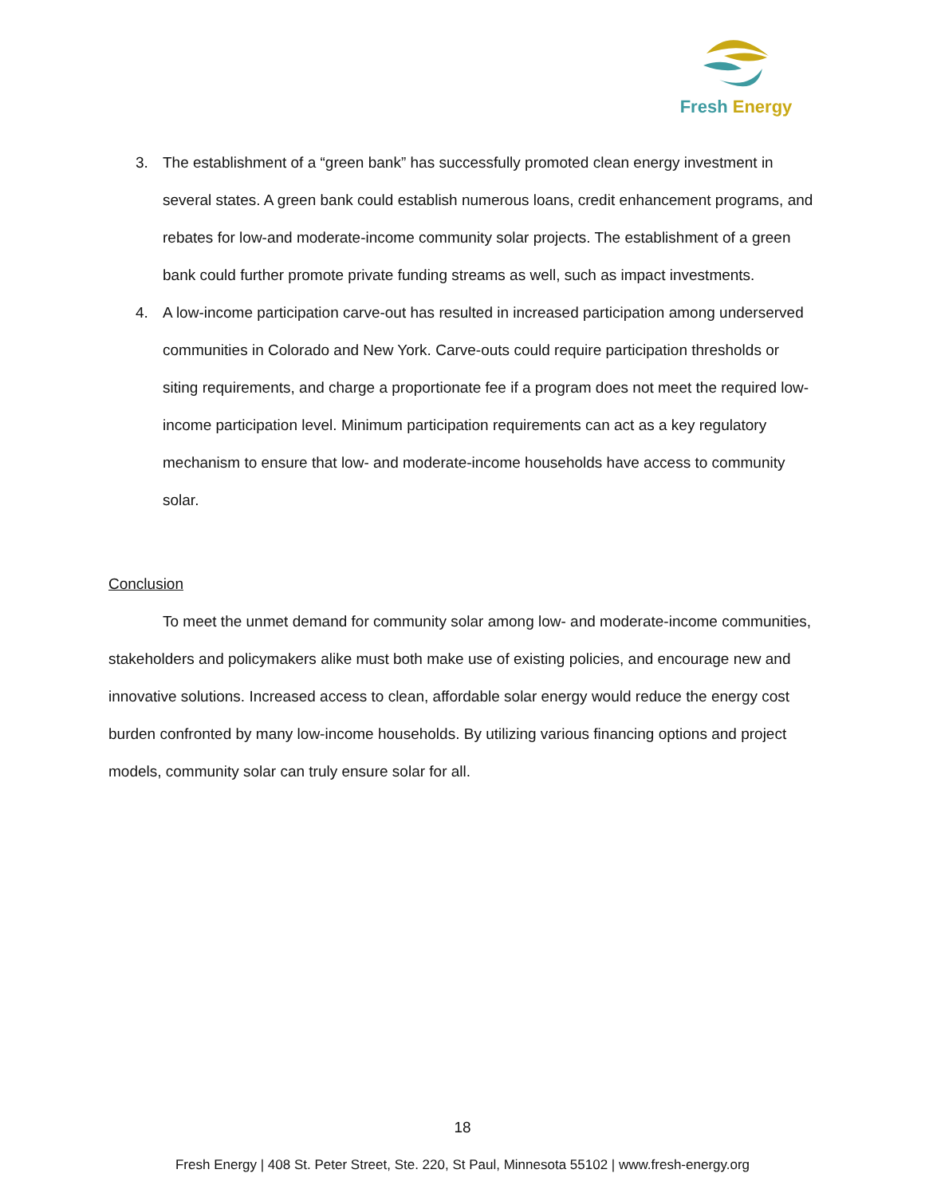Fresh Energy
3. The establishment of a “green bank” has successfully promoted clean energy investment in several states. A green bank could establish numerous loans, credit enhancement programs, and rebates for low-and moderate-income community solar projects. The establishment of a green bank could further promote private funding streams as well, such as impact investments.
4. A low-income participation carve-out has resulted in increased participation among underserved communities in Colorado and New York. Carve-outs could require participation thresholds or siting requirements, and charge a proportionate fee if a program does not meet the required low-income participation level. Minimum participation requirements can act as a key regulatory mechanism to ensure that low- and moderate-income households have access to community solar.
Conclusion
To meet the unmet demand for community solar among low- and moderate-income communities, stakeholders and policymakers alike must both make use of existing policies, and encourage new and innovative solutions. Increased access to clean, affordable solar energy would reduce the energy cost burden confronted by many low-income households. By utilizing various financing options and project models, community solar can truly ensure solar for all.
18
Fresh Energy | 408 St. Peter Street, Ste. 220, St Paul, Minnesota 55102 | www.fresh-energy.org